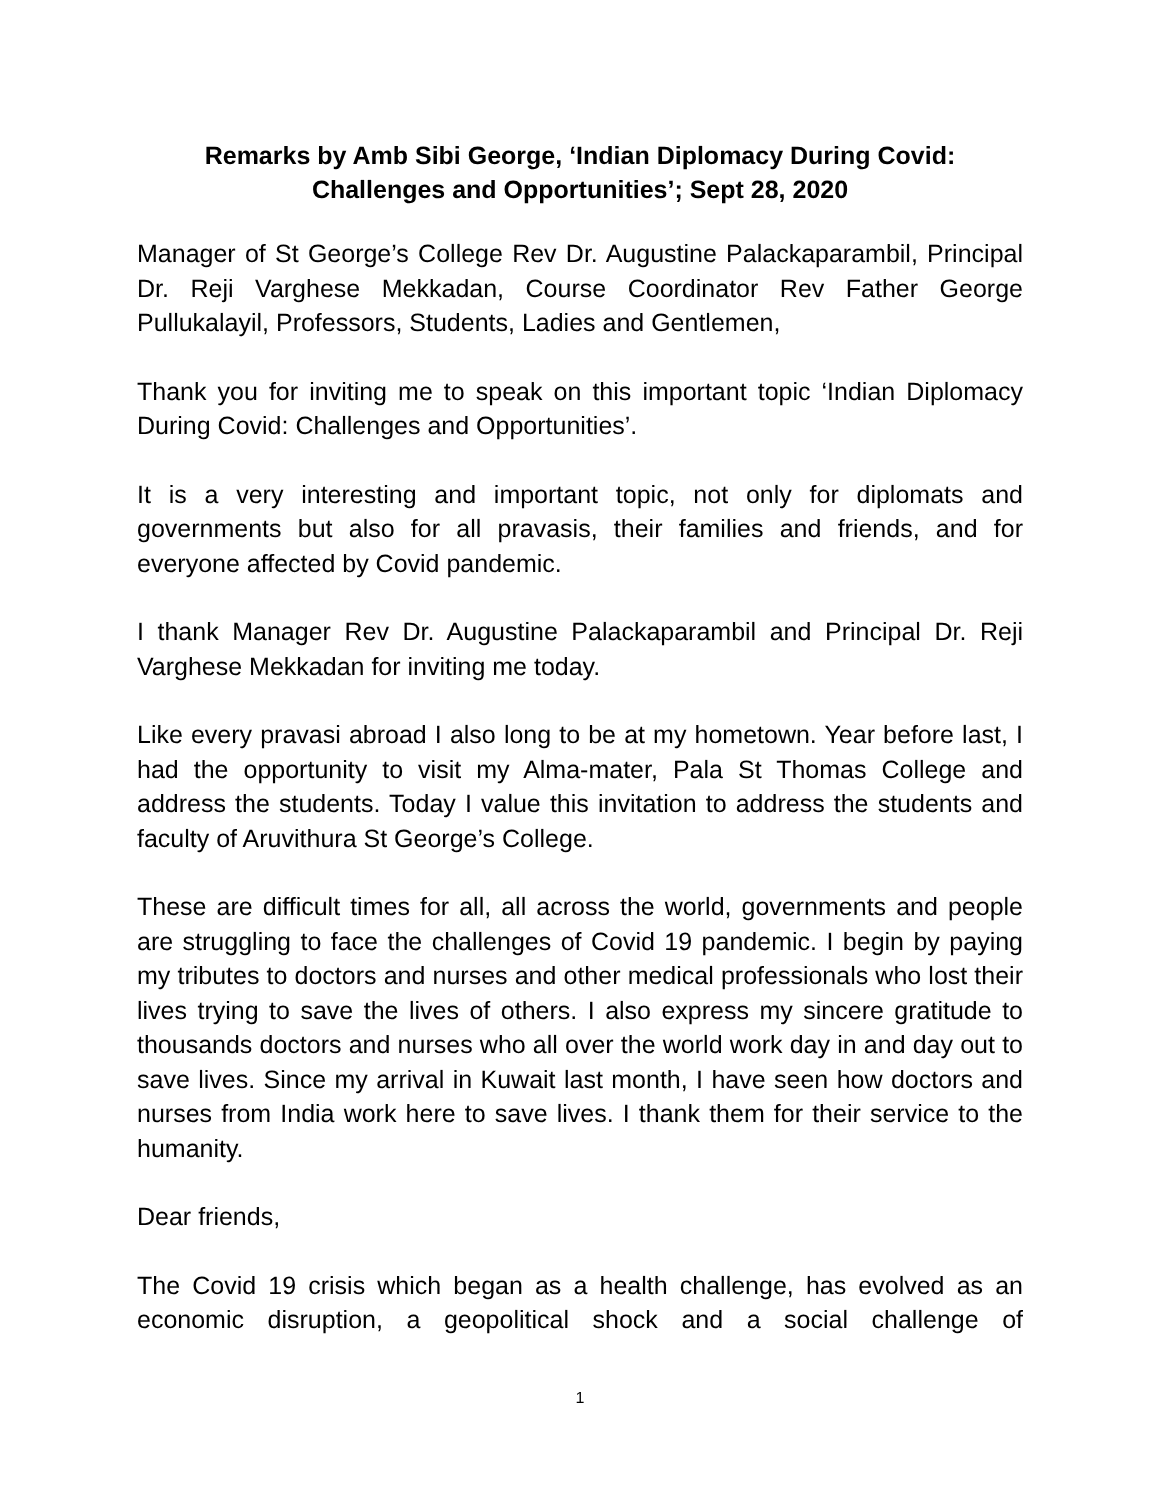Remarks by Amb Sibi George, ‘Indian Diplomacy During Covid: Challenges and Opportunities’; Sept 28, 2020
Manager of St George’s College Rev Dr. Augustine Palackaparambil, Principal Dr. Reji Varghese Mekkadan, Course Coordinator Rev Father George Pullukalayil, Professors, Students, Ladies and Gentlemen,
Thank you for inviting me to speak on this important topic ‘Indian Diplomacy During Covid: Challenges and Opportunities’.
It is a very interesting and important topic, not only for diplomats and governments but also for all pravasis, their families and friends, and for everyone affected by Covid pandemic.
I thank Manager Rev Dr. Augustine Palackaparambil and Principal Dr. Reji Varghese Mekkadan for inviting me today.
Like every pravasi abroad I also long to be at my hometown. Year before last, I had the opportunity to visit my Alma-mater, Pala St Thomas College and address the students. Today I value this invitation to address the students and faculty of Aruvithura St George’s College.
These are difficult times for all, all across the world, governments and people are struggling to face the challenges of Covid 19 pandemic. I begin by paying my tributes to doctors and nurses and other medical professionals who lost their lives trying to save the lives of others. I also express my sincere gratitude to thousands doctors and nurses who all over the world work day in and day out to save lives. Since my arrival in Kuwait last month, I have seen how doctors and nurses from India work here to save lives. I thank them for their service to the humanity.
Dear friends,
The Covid 19 crisis which began as a health challenge, has evolved as an economic disruption, a geopolitical shock and a social challenge of
1